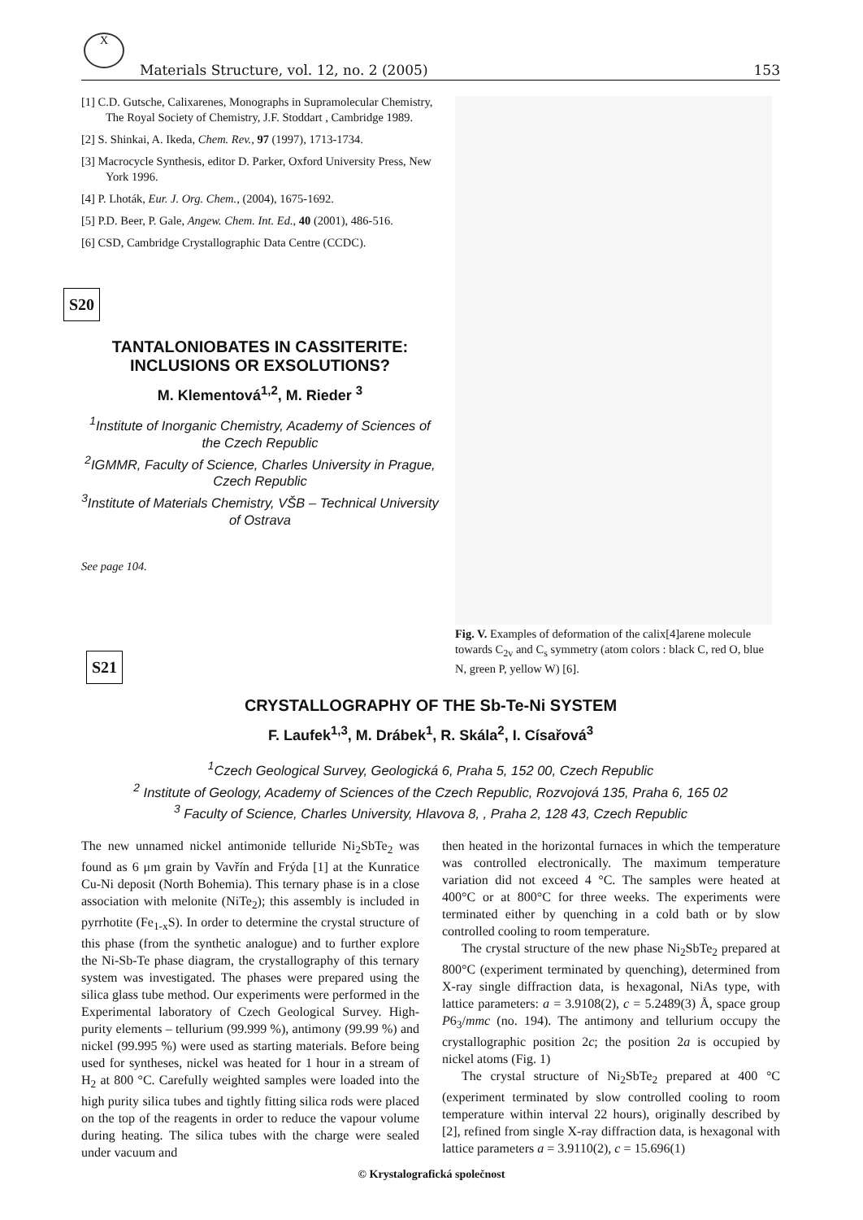X
Materials Structure, vol. 12, no. 2 (2005) 153
[1] C.D. Gutsche, Calixarenes, Monographs in Supramolecular Chemistry, The Royal Society of Chemistry, J.F. Stoddart , Cambridge 1989.
[2] S. Shinkai, A. Ikeda, Chem. Rev., 97 (1997), 1713-1734.
[3] Macrocycle Synthesis, editor D. Parker, Oxford University Press, New York 1996.
[4] P. Lhoták, Eur. J. Org. Chem., (2004), 1675-1692.
[5] P.D. Beer, P. Gale, Angew. Chem. Int. Ed., 40 (2001), 486-516.
[6] CSD, Cambridge Crystallographic Data Centre (CCDC).
S20
TANTALONIOBATES IN CASSITERITE:
INCLUSIONS OR EXSOLUTIONS?
M. Klementová<sup>1,2</sup>, M. Rieder <sup>3</sup>
<sup>1</sup> Institute of Inorganic Chemistry, Academy of Sciences of the Czech Republic
<sup>2</sup> IGMMR, Faculty of Science, Charles University in Prague, Czech Republic
<sup>3</sup> Institute of Materials Chemistry, VŠB – Technical University of Ostrava
See page 104.
Fig. V. Examples of deformation of the calix[4]arene molecule towards C<sub>2v</sub> and C<sub>s</sub> symmetry (atom colors : black C, red O, blue N, green P, yellow W) [6].
S21
CRYSTALLOGRAPHY OF THE Sb-Te-Ni SYSTEM
F. Laufek<sup>1,3</sup>, M. Drábek<sup>1</sup>, R. Skála<sup>2</sup>, I. Císařová<sup>3</sup>
<sup>1</sup> Czech Geological Survey, Geologická 6, Praha 5, 152 00, Czech Republic
<sup>2</sup> Institute of Geology, Academy of Sciences of the Czech Republic, Rozvojová 135, Praha 6, 165 02
<sup>3</sup> Faculty of Science, Charles University, Hlavova 8, , Praha 2, 128 43, Czech Republic
The new unnamed nickel antimonide telluride Ni<sub>2</sub>SbTe<sub>2</sub> was found as 6 μm grain by Vavřín and Frýda [1] at the Kunratice Cu-Ni deposit (North Bohemia). This ternary phase is in a close association with melonite (NiTe<sub>2</sub>); this assembly is included in pyrrhotite (Fe<sub>1-x</sub>S). In order to determine the crystal structure of this phase (from the synthetic analogue) and to further explore the Ni-Sb-Te phase diagram, the crystallography of this ternary system was investigated. The phases were prepared using the silica glass tube method. Our experiments were performed in the Experimental laboratory of Czech Geological Survey. High-purity elements – tellurium (99.999 %), antimony (99.99 %) and nickel (99.995 %) were used as starting materials. Before being used for syntheses, nickel was heated for 1 hour in a stream of H<sub>2</sub> at 800 °C. Carefully weighted samples were loaded into the high purity silica tubes and tightly fitting silica rods were placed on the top of the reagents in order to reduce the vapour volume during heating. The silica tubes with the charge were sealed under vacuum and
then heated in the horizontal furnaces in which the temperature was controlled electronically. The maximum temperature variation did not exceed 4 °C. The samples were heated at 400°C or at 800°C for three weeks. The experiments were terminated either by quenching in a cold bath or by slow controlled cooling to room temperature.
The crystal structure of the new phase Ni<sub>2</sub>SbTe<sub>2</sub> prepared at 800°C (experiment terminated by quenching), determined from X-ray single diffraction data, is hexagonal, NiAs type, with lattice parameters: a = 3.9108(2), c = 5.2489(3) Å, space group P6<sub>3</sub>/mmc (no. 194). The antimony and tellurium occupy the crystallographic position 2c; the position 2a is occupied by nickel atoms (Fig. 1)
The crystal structure of Ni<sub>2</sub>SbTe<sub>2</sub> prepared at 400 °C (experiment terminated by slow controlled cooling to room temperature within interval 22 hours), originally described by [2], refined from single X-ray diffraction data, is hexagonal with lattice parameters a = 3.9110(2), c = 15.696(1)
© Krystalografická společnost